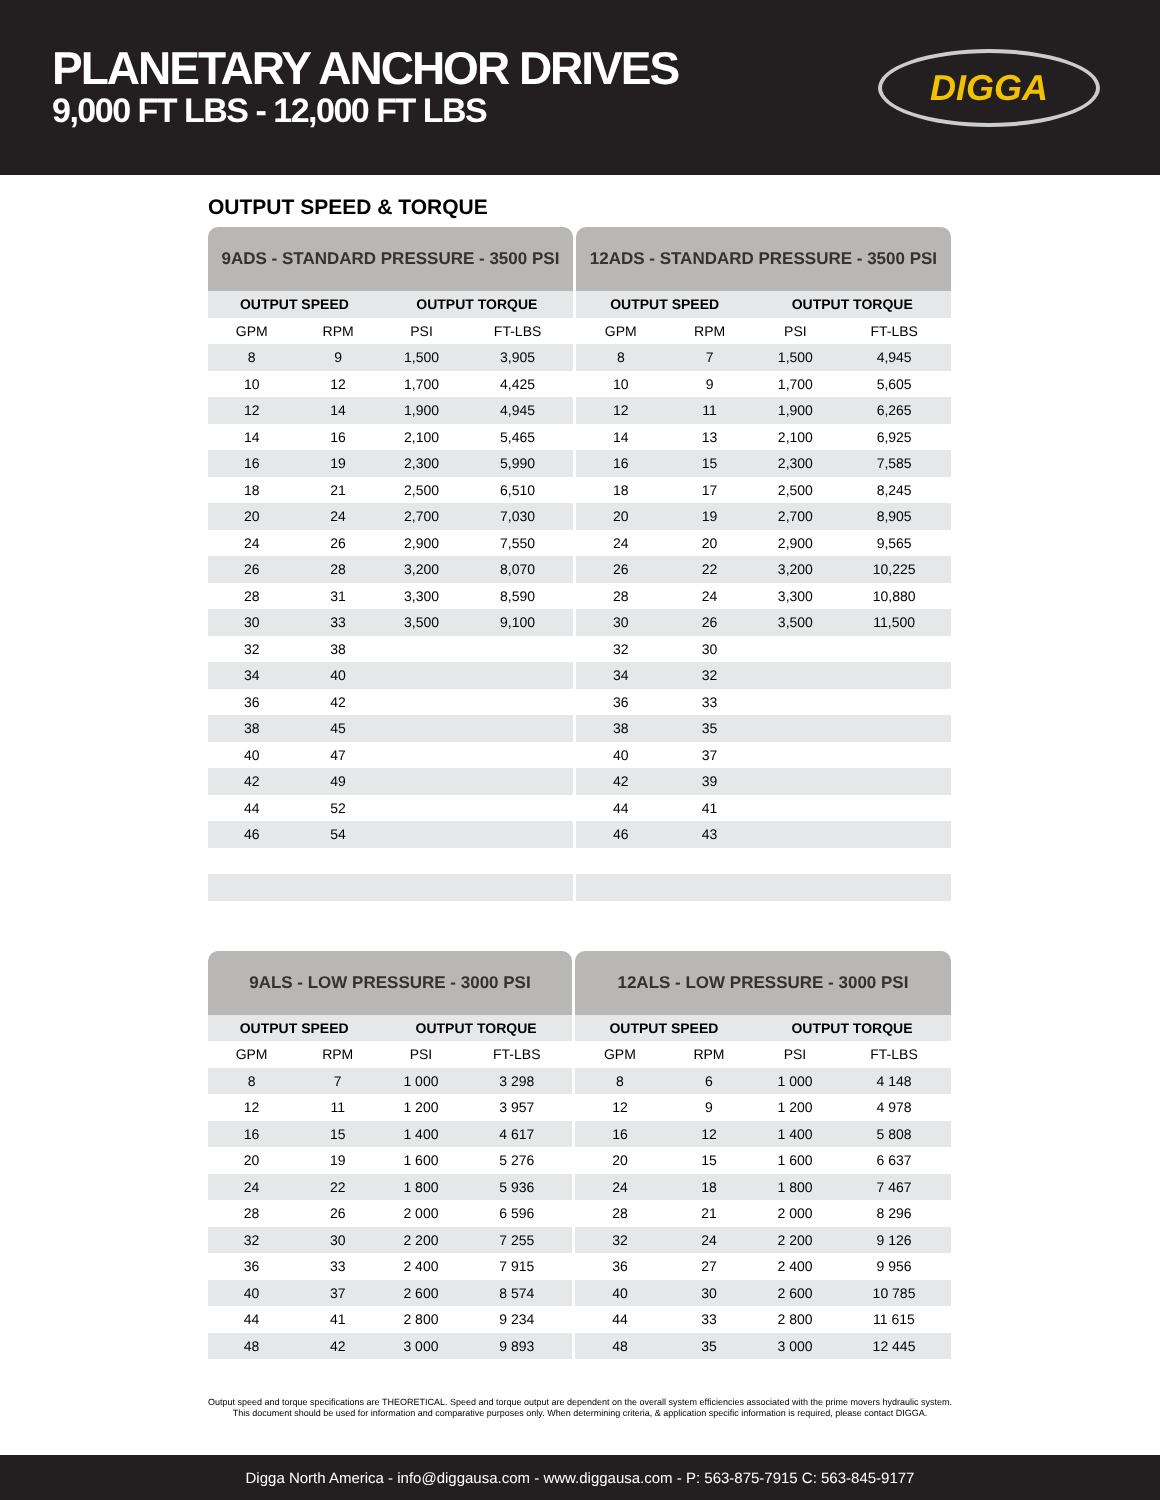PLANETARY ANCHOR DRIVES
9,000 FT LBS - 12,000 FT LBS
DIGGA
OUTPUT SPEED & TORQUE
| 9ADS - STANDARD PRESSURE - 3500 PSI | | | | | 12ADS - STANDARD PRESSURE - 3500 PSI | | | |
| --- | --- | --- | --- | --- | --- | --- | --- | --- |
| OUTPUT SPEED | | OUTPUT TORQUE | | | OUTPUT SPEED | | OUTPUT TORQUE | |
| GPM | RPM | PSI | FT-LBS | | GPM | RPM | PSI | FT-LBS |
| 8 | 9 | 1,500 | 3,905 | | 8 | 7 | 1,500 | 4,945 |
| 10 | 12 | 1,700 | 4,425 | | 10 | 9 | 1,700 | 5,605 |
| 12 | 14 | 1,900 | 4,945 | | 12 | 11 | 1,900 | 6,265 |
| 14 | 16 | 2,100 | 5,465 | | 14 | 13 | 2,100 | 6,925 |
| 16 | 19 | 2,300 | 5,990 | | 16 | 15 | 2,300 | 7,585 |
| 18 | 21 | 2,500 | 6,510 | | 18 | 17 | 2,500 | 8,245 |
| 20 | 24 | 2,700 | 7,030 | | 20 | 19 | 2,700 | 8,905 |
| 24 | 26 | 2,900 | 7,550 | | 24 | 20 | 2,900 | 9,565 |
| 26 | 28 | 3,200 | 8,070 | | 26 | 22 | 3,200 | 10,225 |
| 28 | 31 | 3,300 | 8,590 | | 28 | 24 | 3,300 | 10,880 |
| 30 | 33 | 3,500 | 9,100 | | 30 | 26 | 3,500 | 11,500 |
| 32 | 38 | | | | 32 | 30 | | |
| 34 | 40 | | | | 34 | 32 | | |
| 36 | 42 | | | | 36 | 33 | | |
| 38 | 45 | | | | 38 | 35 | | |
| 40 | 47 | | | | 40 | 37 | | |
| 42 | 49 | | | | 42 | 39 | | |
| 44 | 52 | | | | 44 | 41 | | |
| 46 | 54 | | | | 46 | 43 | | |
| 9ALS - LOW PRESSURE - 3000 PSI | | | | | 12ALS - LOW PRESSURE - 3000 PSI | | | |
| --- | --- | --- | --- | --- | --- | --- | --- | --- |
| OUTPUT SPEED | | OUTPUT TORQUE | | | OUTPUT SPEED | | OUTPUT TORQUE | |
| GPM | RPM | PSI | FT-LBS | | GPM | RPM | PSI | FT-LBS |
| 8 | 7 | 1 000 | 3 298 | | 8 | 6 | 1 000 | 4 148 |
| 12 | 11 | 1 200 | 3 957 | | 12 | 9 | 1 200 | 4 978 |
| 16 | 15 | 1 400 | 4 617 | | 16 | 12 | 1 400 | 5 808 |
| 20 | 19 | 1 600 | 5 276 | | 20 | 15 | 1 600 | 6 637 |
| 24 | 22 | 1 800 | 5 936 | | 24 | 18 | 1 800 | 7 467 |
| 28 | 26 | 2 000 | 6 596 | | 28 | 21 | 2 000 | 8 296 |
| 32 | 30 | 2 200 | 7 255 | | 32 | 24 | 2 200 | 9 126 |
| 36 | 33 | 2 400 | 7 915 | | 36 | 27 | 2 400 | 9 956 |
| 40 | 37 | 2 600 | 8 574 | | 40 | 30 | 2 600 | 10 785 |
| 44 | 41 | 2 800 | 9 234 | | 44 | 33 | 2 800 | 11 615 |
| 48 | 42 | 3 000 | 9 893 | | 48 | 35 | 3 000 | 12 445 |
Output speed and torque specifications are THEORETICAL. Speed and torque output are dependent on the overall system efficiencies associated with the prime movers hydraulic system.
This document should be used for information and comparative purposes only. When determining criteria, & application specific information is required, please contact DIGGA.
Digga North America - info@diggausa.com - www.diggausa.com - P: 563-875-7915 C: 563-845-9177